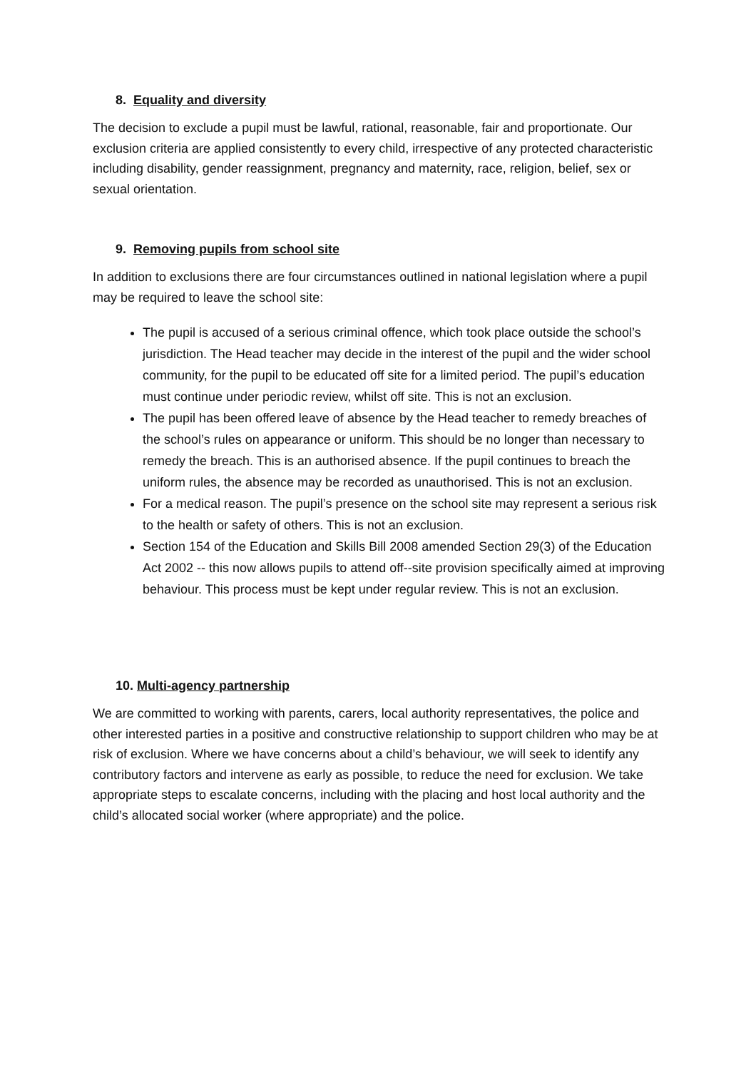8. Equality and diversity
The decision to exclude a pupil must be lawful, rational, reasonable, fair and proportionate. Our exclusion criteria are applied consistently to every child, irrespective of any protected characteristic including disability, gender reassignment, pregnancy and maternity, race, religion, belief, sex or sexual orientation.
9. Removing pupils from school site
In addition to exclusions there are four circumstances outlined in national legislation where a pupil may be required to leave the school site:
The pupil is accused of a serious criminal offence, which took place outside the school’s jurisdiction. The Head teacher may decide in the interest of the pupil and the wider school community, for the pupil to be educated off site for a limited period. The pupil’s education must continue under periodic review, whilst off site. This is not an exclusion.
The pupil has been offered leave of absence by the Head teacher to remedy breaches of the school’s rules on appearance or uniform. This should be no longer than necessary to remedy the breach. This is an authorised absence. If the pupil continues to breach the uniform rules, the absence may be recorded as unauthorised. This is not an exclusion.
For a medical reason. The pupil’s presence on the school site may represent a serious risk to the health or safety of others. This is not an exclusion.
Section 154 of the Education and Skills Bill 2008 amended Section 29(3) of the Education Act 2002 -- this now allows pupils to attend off--site provision specifically aimed at improving behaviour. This process must be kept under regular review. This is not an exclusion.
10. Multi-agency partnership
We are committed to working with parents, carers, local authority representatives, the police and other interested parties in a positive and constructive relationship to support children who may be at risk of exclusion. Where we have concerns about a child’s behaviour, we will seek to identify any contributory factors and intervene as early as possible, to reduce the need for exclusion. We take appropriate steps to escalate concerns, including with the placing and host local authority and the child’s allocated social worker (where appropriate) and the police.